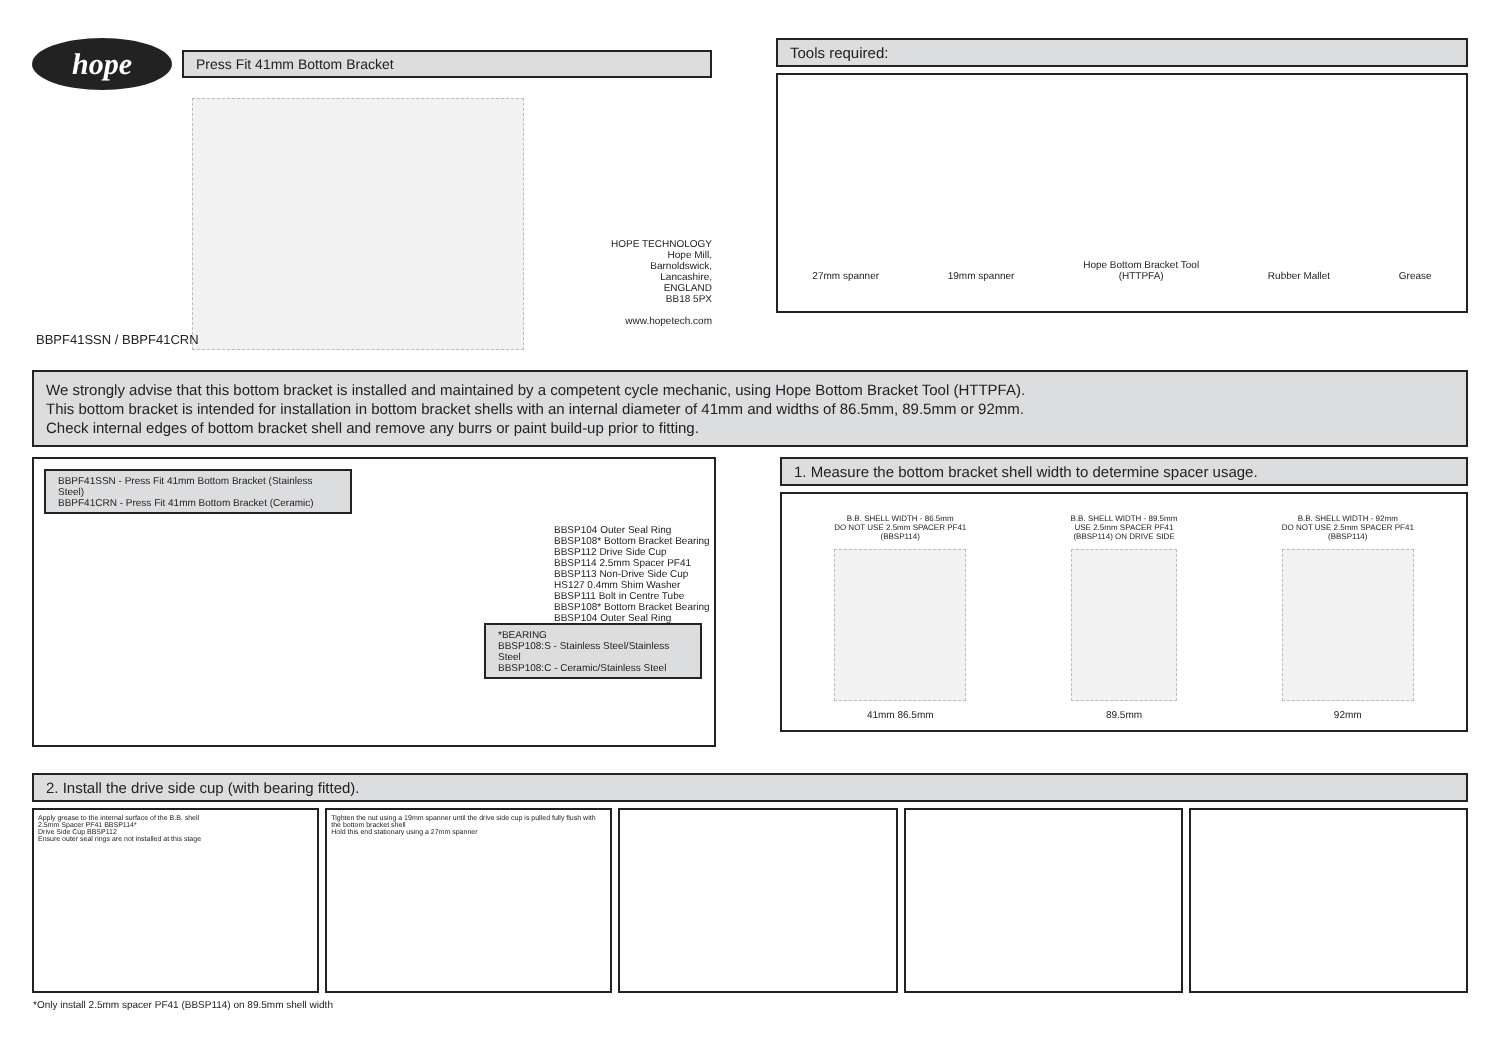hope
Press Fit 41mm Bottom Bracket
HOPE TECHNOLOGY
Hope Mill,
Barnoldswick,
Lancashire,
ENGLAND
BB18 5PX
www.hopetech.com
BBPF41SSN / BBPF41CRN
Tools required:
27mm spanner
19mm spanner
Hope Bottom Bracket Tool
(HTTPFA)
Rubber Mallet
Grease
We strongly advise that this bottom bracket is installed and maintained by a competent cycle mechanic, using Hope Bottom Bracket Tool (HTTPFA).
This bottom bracket is intended for installation in bottom bracket shells with an internal diameter of 41mm and widths of 86.5mm, 89.5mm or 92mm.
Check internal edges of bottom bracket shell and remove any burrs or paint build-up prior to fitting.
BBPF41SSN - Press Fit 41mm Bottom Bracket (Stainless Steel)
BBPF41CRN - Press Fit 41mm Bottom Bracket (Ceramic)
BBSP104 Outer Seal Ring
BBSP108* Bottom Bracket Bearing
BBSP112 Drive Side Cup
BBSP114 2.5mm Spacer PF41
BBSP113 Non-Drive Side Cup
HS127 0.4mm Shim Washer
BBSP111 Bolt in Centre Tube
BBSP108* Bottom Bracket Bearing
BBSP104 Outer Seal Ring
*BEARING
BBSP108:S - Stainless Steel/Stainless Steel
BBSP108:C - Ceramic/Stainless Steel
1. Measure the bottom bracket shell width to determine spacer usage.
B.B. SHELL WIDTH - 86.5mm
DO NOT USE 2.5mm SPACER PF41
(BBSP114)
41mm 86.5mm
B.B. SHELL WIDTH - 89.5mm
USE 2.5mm SPACER PF41
(BBSP114) ON DRIVE SIDE
89.5mm
B.B. SHELL WIDTH - 92mm
DO NOT USE 2.5mm SPACER PF41
(BBSP114)
92mm
2. Install the drive side cup (with bearing fitted).
Apply grease to the internal surface of the B.B. shell
2.5mm Spacer PF41 BBSP114*
Drive Side Cup BBSP112
Ensure outer seal rings are not installed at this stage
Tighten the nut using a 19mm spanner until the drive side cup is pulled fully flush with the bottom bracket shell
Hold this end stationary using a 27mm spanner
*Only install 2.5mm spacer PF41 (BBSP114) on 89.5mm shell width